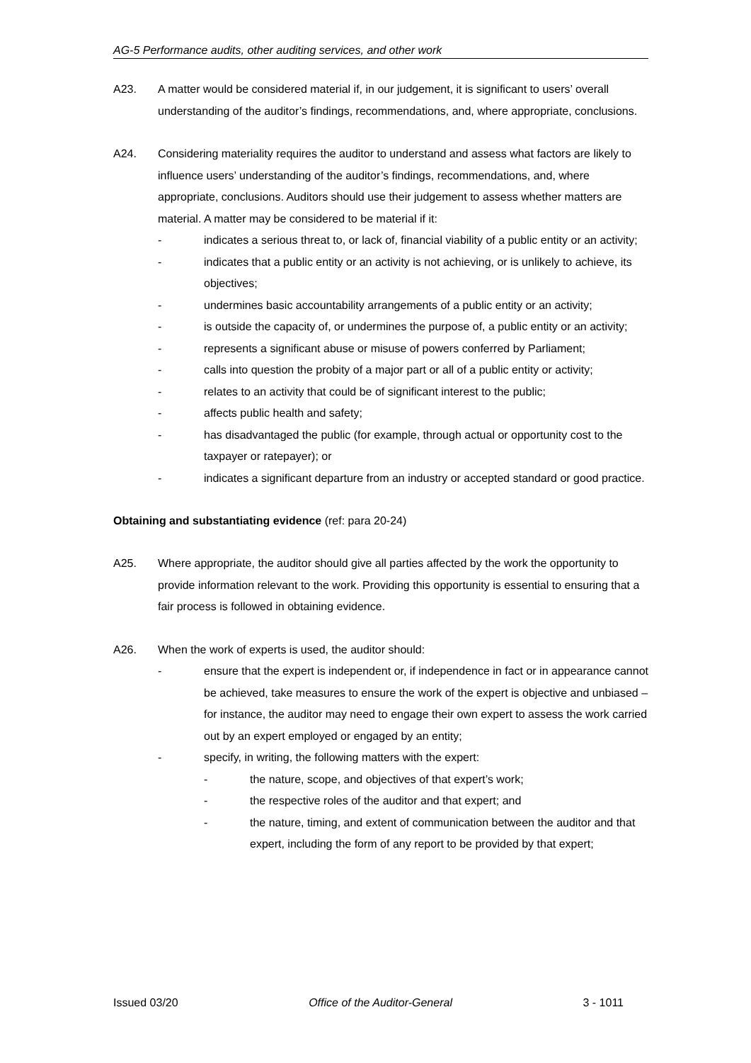AG-5 Performance audits, other auditing services, and other work
A23. A matter would be considered material if, in our judgement, it is significant to users’ overall understanding of the auditor’s findings, recommendations, and, where appropriate, conclusions.
A24. Considering materiality requires the auditor to understand and assess what factors are likely to influence users’ understanding of the auditor’s findings, recommendations, and, where appropriate, conclusions. Auditors should use their judgement to assess whether matters are material. A matter may be considered to be material if it:
- indicates a serious threat to, or lack of, financial viability of a public entity or an activity;
- indicates that a public entity or an activity is not achieving, or is unlikely to achieve, its objectives;
- undermines basic accountability arrangements of a public entity or an activity;
- is outside the capacity of, or undermines the purpose of, a public entity or an activity;
- represents a significant abuse or misuse of powers conferred by Parliament;
- calls into question the probity of a major part or all of a public entity or activity;
- relates to an activity that could be of significant interest to the public;
- affects public health and safety;
- has disadvantaged the public (for example, through actual or opportunity cost to the taxpayer or ratepayer); or
- indicates a significant departure from an industry or accepted standard or good practice.
Obtaining and substantiating evidence (ref: para 20-24)
A25. Where appropriate, the auditor should give all parties affected by the work the opportunity to provide information relevant to the work. Providing this opportunity is essential to ensuring that a fair process is followed in obtaining evidence.
A26. When the work of experts is used, the auditor should:
- ensure that the expert is independent or, if independence in fact or in appearance cannot be achieved, take measures to ensure the work of the expert is objective and unbiased – for instance, the auditor may need to engage their own expert to assess the work carried out by an expert employed or engaged by an entity;
- specify, in writing, the following matters with the expert:
- the nature, scope, and objectives of that expert’s work;
- the respective roles of the auditor and that expert; and
- the nature, timing, and extent of communication between the auditor and that expert, including the form of any report to be provided by that expert;
Issued 03/20 Office of the Auditor-General 3 - 1011